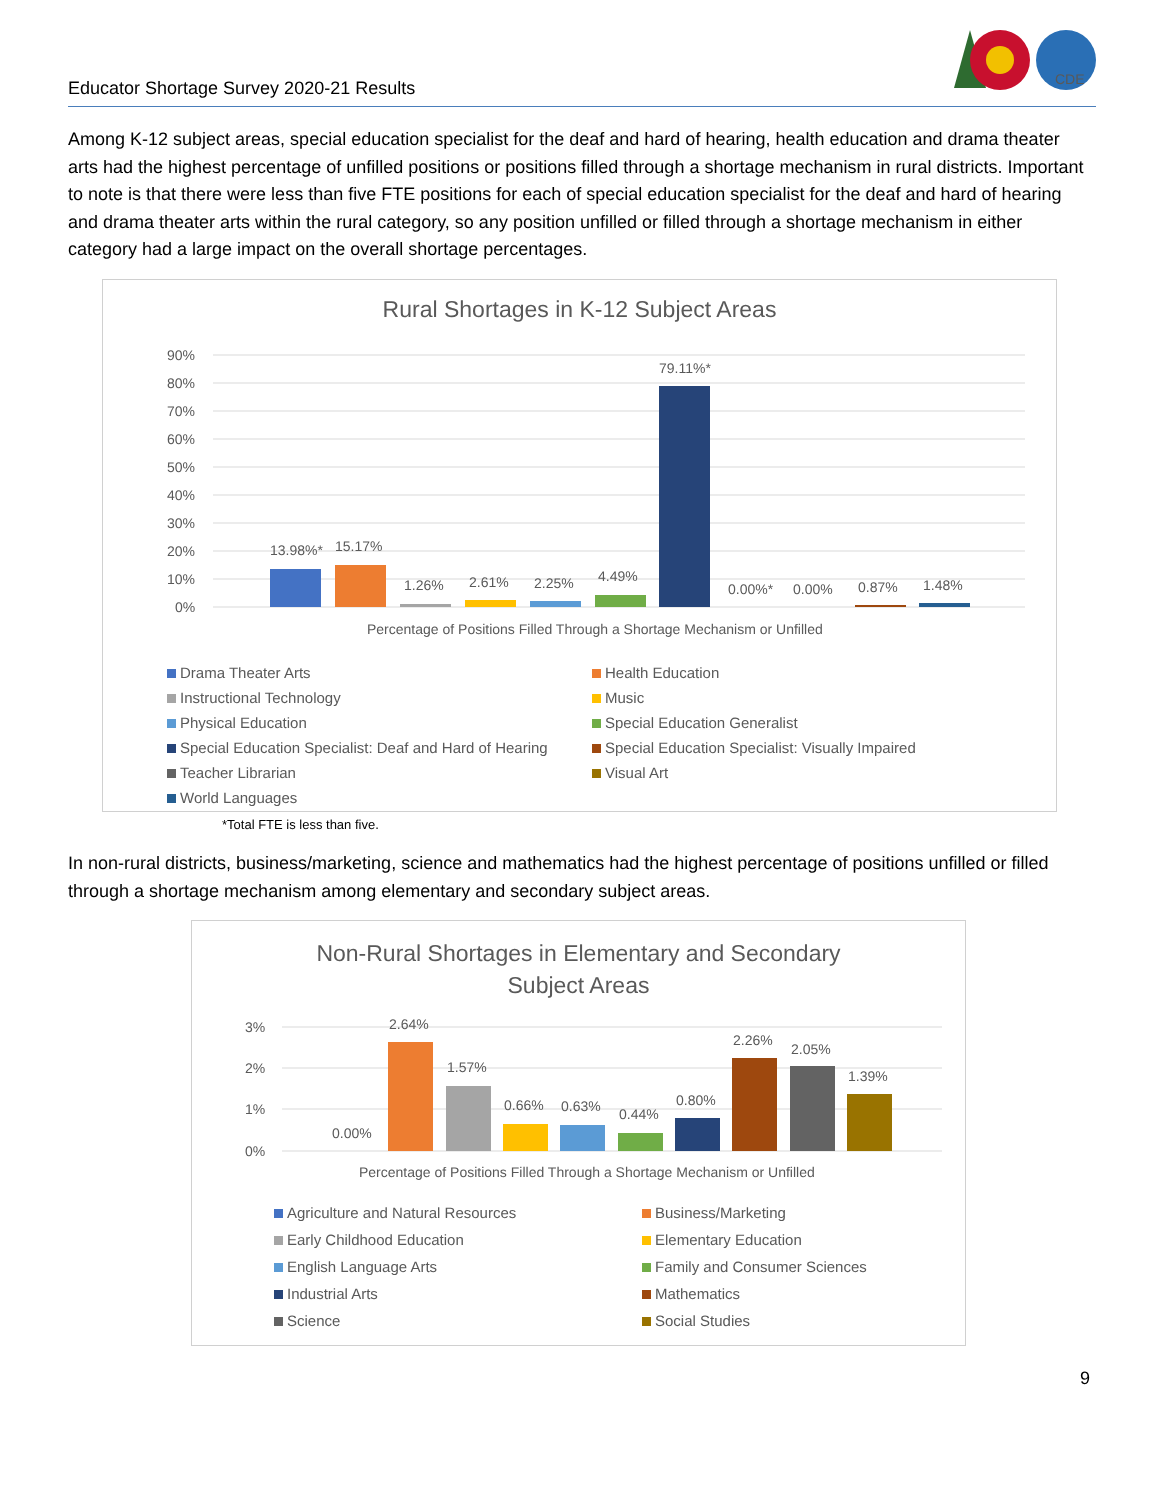CDE
Educator Shortage Survey 2020-21 Results
Among K-12 subject areas, special education specialist for the deaf and hard of hearing, health education and drama theater arts had the highest percentage of unfilled positions or positions filled through a shortage mechanism in rural districts. Important to note is that there were less than five FTE positions for each of special education specialist for the deaf and hard of hearing and drama theater arts within the rural category, so any position unfilled or filled through a shortage mechanism in either category had a large impact on the overall shortage percentages.
Rural Shortages in K-12 Subject Areas
90%
80%
70%
60%
50%
40%
30%
20%
10%
0%
13.98%*
15.17%
1.26%
2.61%
2.25%
4.49%
79.11%*
0.00%*
0.00%
0.87%
1.48%
Percentage of Positions Filled Through a Shortage Mechanism or Unfilled
Drama Theater Arts Health Education Instructional Technology Music Physical Education Special Education Generalist Special Education Specialist: Deaf and Hard of Hearing Special Education Specialist: Visually Impaired Teacher Librarian Visual Art World Languages
*Total FTE is less than five.
In non-rural districts, business/marketing, science and mathematics had the highest percentage of positions unfilled or filled through a shortage mechanism among elementary and secondary subject areas.
Non-Rural Shortages in Elementary and Secondary
Subject Areas
3%
2%
1%
0%
0.00%
2.64%
1.57%
0.66%
0.63%
0.44%
0.80%
2.26%
2.05%
1.39%
Percentage of Positions Filled Through a Shortage Mechanism or Unfilled
Agriculture and Natural Resources Business/Marketing Early Childhood Education Elementary Education English Language Arts Family and Consumer Sciences Industrial Arts Mathematics Science Social Studies
9